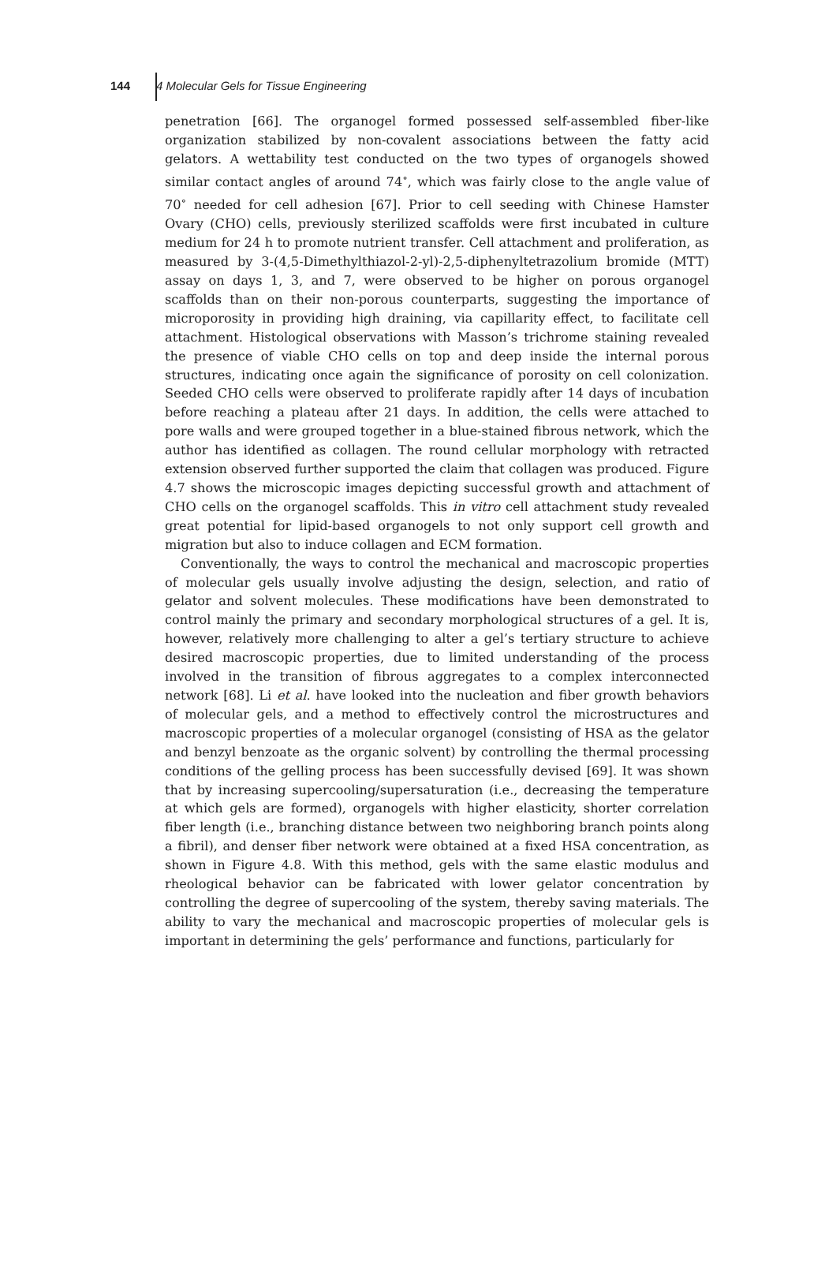144 4 Molecular Gels for Tissue Engineering
penetration [66]. The organogel formed possessed self-assembled fiber-like organization stabilized by non-covalent associations between the fatty acid gelators. A wettability test conducted on the two types of organogels showed similar contact angles of around 74<sup>∘</sup>, which was fairly close to the angle value of 70<sup>∘</sup> needed for cell adhesion [67]. Prior to cell seeding with Chinese Hamster Ovary (CHO) cells, previously sterilized scaffolds were first incubated in culture medium for 24 h to promote nutrient transfer. Cell attachment and proliferation, as measured by 3-(4,5-Dimethylthiazol-2-yl)-2,5-diphenyltetrazolium bromide (MTT) assay on days 1, 3, and 7, were observed to be higher on porous organogel scaffolds than on their non-porous counterparts, suggesting the importance of microporosity in providing high draining, via capillarity effect, to facilitate cell attachment. Histological observations with Masson’s trichrome staining revealed the presence of viable CHO cells on top and deep inside the internal porous structures, indicating once again the significance of porosity on cell colonization. Seeded CHO cells were observed to proliferate rapidly after 14 days of incubation before reaching a plateau after 21 days. In addition, the cells were attached to pore walls and were grouped together in a blue-stained fibrous network, which the author has identified as collagen. The round cellular morphology with retracted extension observed further supported the claim that collagen was produced. Figure 4.7 shows the microscopic images depicting successful growth and attachment of CHO cells on the organogel scaffolds. This in vitro cell attachment study revealed great potential for lipid-based organogels to not only support cell growth and migration but also to induce collagen and ECM formation.
Conventionally, the ways to control the mechanical and macroscopic properties of molecular gels usually involve adjusting the design, selection, and ratio of gelator and solvent molecules. These modifications have been demonstrated to control mainly the primary and secondary morphological structures of a gel. It is, however, relatively more challenging to alter a gel’s tertiary structure to achieve desired macroscopic properties, due to limited understanding of the process involved in the transition of fibrous aggregates to a complex interconnected network [68]. Li et al. have looked into the nucleation and fiber growth behaviors of molecular gels, and a method to effectively control the microstructures and macroscopic properties of a molecular organogel (consisting of HSA as the gelator and benzyl benzoate as the organic solvent) by controlling the thermal processing conditions of the gelling process has been successfully devised [69]. It was shown that by increasing supercooling/supersaturation (i.e., decreasing the temperature at which gels are formed), organogels with higher elasticity, shorter correlation fiber length (i.e., branching distance between two neighboring branch points along a fibril), and denser fiber network were obtained at a fixed HSA concentration, as shown in Figure 4.8. With this method, gels with the same elastic modulus and rheological behavior can be fabricated with lower gelator concentration by controlling the degree of supercooling of the system, thereby saving materials. The ability to vary the mechanical and macroscopic properties of molecular gels is important in determining the gels’ performance and functions, particularly for